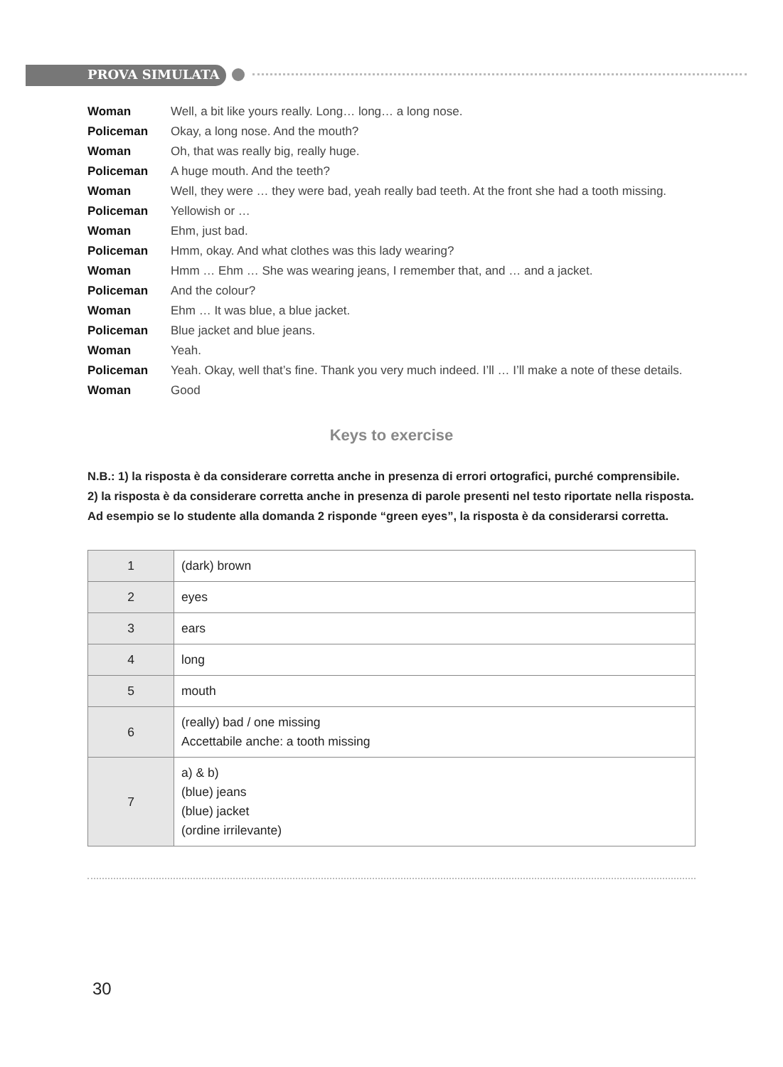PROVA SIMULATA
| Woman | Well, a bit like yours really. Long… long… a long nose. |
| Policeman | Okay, a long nose. And the mouth? |
| Woman | Oh, that was really big, really huge. |
| Policeman | A huge mouth. And the teeth? |
| Woman | Well, they were … they were bad, yeah really bad teeth. At the front she had a tooth missing. |
| Policeman | Yellowish or … |
| Woman | Ehm, just bad. |
| Policeman | Hmm, okay. And what clothes was this lady wearing? |
| Woman | Hmm … Ehm … She was wearing jeans, I remember that, and … and a jacket. |
| Policeman | And the colour? |
| Woman | Ehm … It was blue, a blue jacket. |
| Policeman | Blue jacket and blue jeans. |
| Woman | Yeah. |
| Policeman | Yeah. Okay, well that’s fine. Thank you very much indeed. I’ll … I’ll make a note of these details. |
| Woman | Good |
Keys to exercise
N.B.: 1) la risposta è da considerare corretta anche in presenza di errori ortografici, purché comprensibile.
2) la risposta è da considerare corretta anche in presenza di parole presenti nel testo riportate nella risposta. Ad esempio se lo studente alla domanda 2 risponde “green eyes”, la risposta è da considerarsi corretta.
| 1 | (dark) brown |
| 2 | eyes |
| 3 | ears |
| 4 | long |
| 5 | mouth |
| 6 | (really) bad / one missing Accettabile anche: a tooth missing |
| 7 | a) & b) (blue) jeans (blue) jacket (ordine irrilevante) |
30